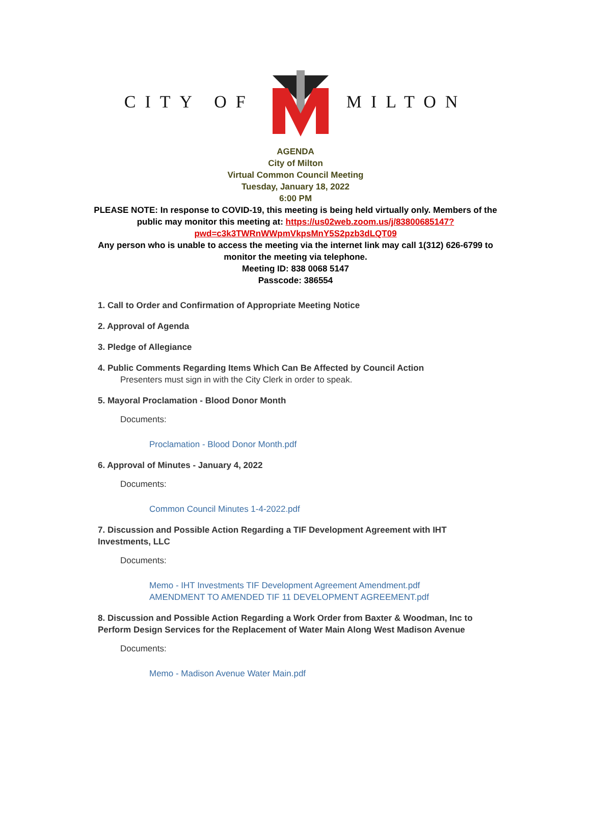CITY OF MILTON
AGENDA
City of Milton
Virtual Common Council Meeting
Tuesday, January 18, 2022
6:00 PM
PLEASE NOTE: In response to COVID-19, this meeting is being held virtually only. Members of the public may monitor this meeting at: https://us02web.zoom.us/j/83800685147?pwd=c3k3TWRnWWpmVkpsMnY5S2pzb3dLQT09
Any person who is unable to access the meeting via the internet link may call 1(312) 626-6799 to monitor the meeting via telephone.
Meeting ID: 838 0068 5147
Passcode: 386554
1. Call to Order and Confirmation of Appropriate Meeting Notice
2. Approval of Agenda
3. Pledge of Allegiance
4. Public Comments Regarding Items Which Can Be Affected by Council Action
Presenters must sign in with the City Clerk in order to speak.
5. Mayoral Proclamation - Blood Donor Month
Documents:
Proclamation - Blood Donor Month.pdf
6. Approval of Minutes - January 4, 2022
Documents:
Common Council Minutes 1-4-2022.pdf
7. Discussion and Possible Action Regarding a TIF Development Agreement with IHT Investments, LLC
Documents:
Memo - IHT Investments TIF Development Agreement Amendment.pdf
AMENDMENT TO AMENDED TIF 11 DEVELOPMENT AGREEMENT.pdf
8. Discussion and Possible Action Regarding a Work Order from Baxter & Woodman, Inc to Perform Design Services for the Replacement of Water Main Along West Madison Avenue
Documents:
Memo - Madison Avenue Water Main.pdf